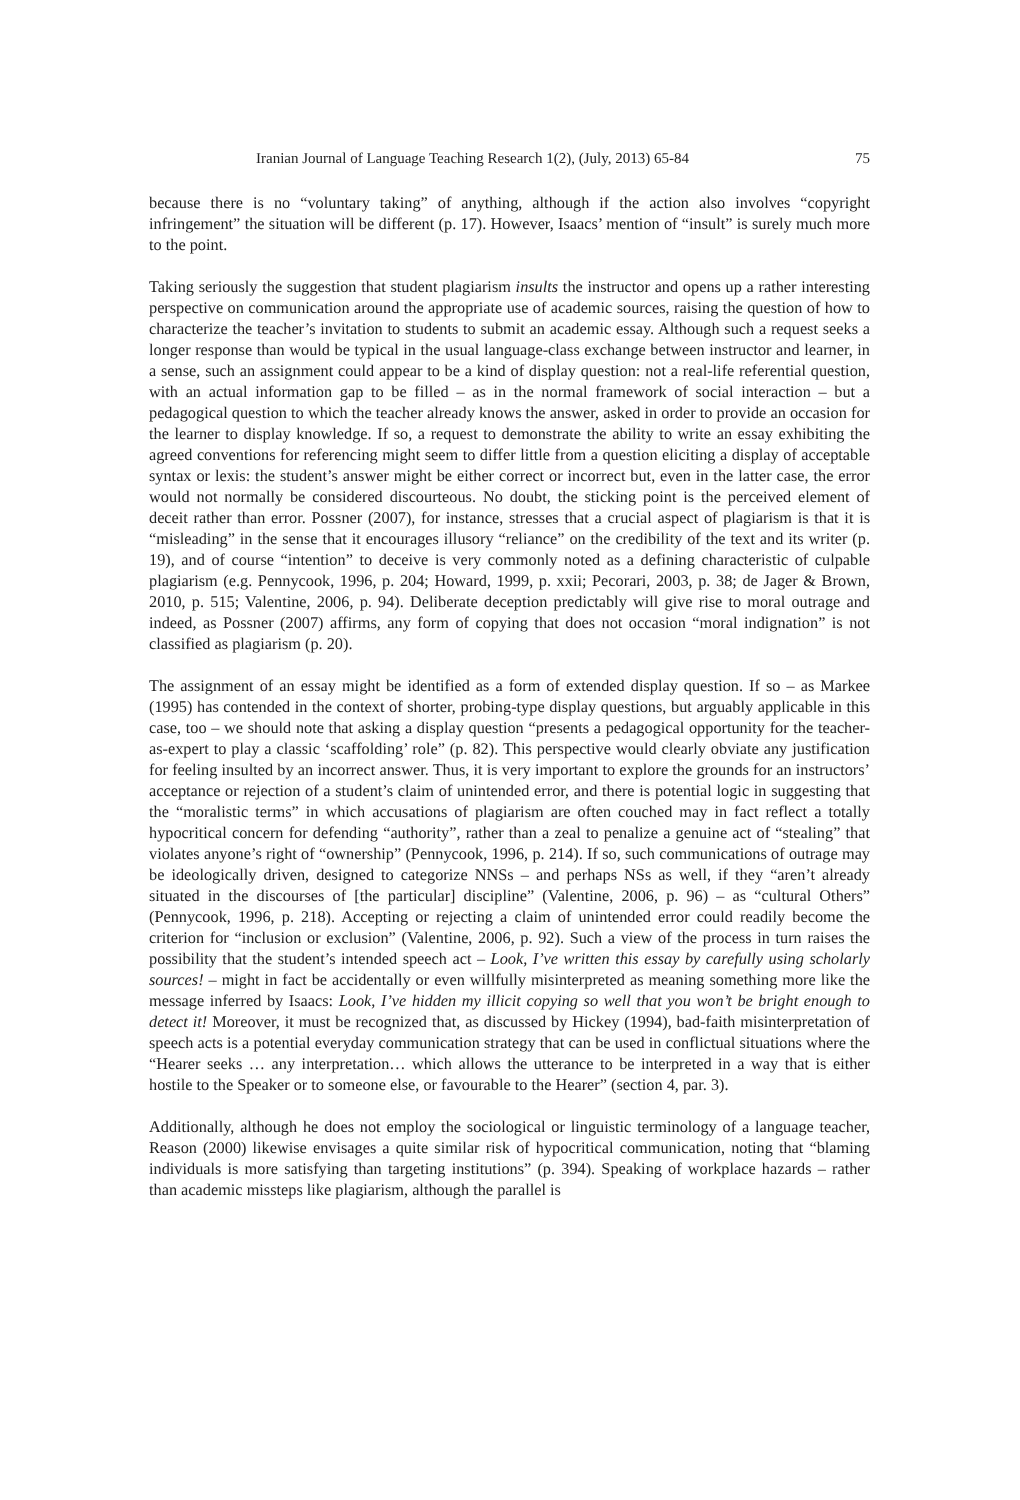Iranian Journal of Language Teaching Research 1(2), (July, 2013) 65-84 75
because there is no “voluntary taking” of anything, although if the action also involves “copyright infringement” the situation will be different (p. 17). However, Isaacs’ mention of “insult” is surely much more to the point.
Taking seriously the suggestion that student plagiarism insults the instructor and opens up a rather interesting perspective on communication around the appropriate use of academic sources, raising the question of how to characterize the teacher’s invitation to students to submit an academic essay. Although such a request seeks a longer response than would be typical in the usual language-class exchange between instructor and learner, in a sense, such an assignment could appear to be a kind of display question: not a real-life referential question, with an actual information gap to be filled – as in the normal framework of social interaction – but a pedagogical question to which the teacher already knows the answer, asked in order to provide an occasion for the learner to display knowledge. If so, a request to demonstrate the ability to write an essay exhibiting the agreed conventions for referencing might seem to differ little from a question eliciting a display of acceptable syntax or lexis: the student’s answer might be either correct or incorrect but, even in the latter case, the error would not normally be considered discourteous. No doubt, the sticking point is the perceived element of deceit rather than error. Possner (2007), for instance, stresses that a crucial aspect of plagiarism is that it is “misleading” in the sense that it encourages illusory “reliance” on the credibility of the text and its writer (p. 19), and of course “intention” to deceive is very commonly noted as a defining characteristic of culpable plagiarism (e.g. Pennycook, 1996, p. 204; Howard, 1999, p. xxii; Pecorari, 2003, p. 38; de Jager & Brown, 2010, p. 515; Valentine, 2006, p. 94). Deliberate deception predictably will give rise to moral outrage and indeed, as Possner (2007) affirms, any form of copying that does not occasion “moral indignation” is not classified as plagiarism (p. 20).
The assignment of an essay might be identified as a form of extended display question. If so – as Markee (1995) has contended in the context of shorter, probing-type display questions, but arguably applicable in this case, too – we should note that asking a display question “presents a pedagogical opportunity for the teacher-as-expert to play a classic ‘scaffolding’ role” (p. 82). This perspective would clearly obviate any justification for feeling insulted by an incorrect answer. Thus, it is very important to explore the grounds for an instructors’ acceptance or rejection of a student’s claim of unintended error, and there is potential logic in suggesting that the “moralistic terms” in which accusations of plagiarism are often couched may in fact reflect a totally hypocritical concern for defending “authority”, rather than a zeal to penalize a genuine act of “stealing” that violates anyone’s right of “ownership” (Pennycook, 1996, p. 214). If so, such communications of outrage may be ideologically driven, designed to categorize NNSs – and perhaps NSs as well, if they “aren’t already situated in the discourses of [the particular] discipline” (Valentine, 2006, p. 96) – as “cultural Others” (Pennycook, 1996, p. 218). Accepting or rejecting a claim of unintended error could readily become the criterion for “inclusion or exclusion” (Valentine, 2006, p. 92). Such a view of the process in turn raises the possibility that the student’s intended speech act – Look, I’ve written this essay by carefully using scholarly sources! – might in fact be accidentally or even willfully misinterpreted as meaning something more like the message inferred by Isaacs: Look, I’ve hidden my illicit copying so well that you won’t be bright enough to detect it! Moreover, it must be recognized that, as discussed by Hickey (1994), bad-faith misinterpretation of speech acts is a potential everyday communication strategy that can be used in conflictual situations where the “Hearer seeks … any interpretation… which allows the utterance to be interpreted in a way that is either hostile to the Speaker or to someone else, or favourable to the Hearer” (section 4, par. 3).
Additionally, although he does not employ the sociological or linguistic terminology of a language teacher, Reason (2000) likewise envisages a quite similar risk of hypocritical communication, noting that “blaming individuals is more satisfying than targeting institutions” (p. 394). Speaking of workplace hazards – rather than academic missteps like plagiarism, although the parallel is